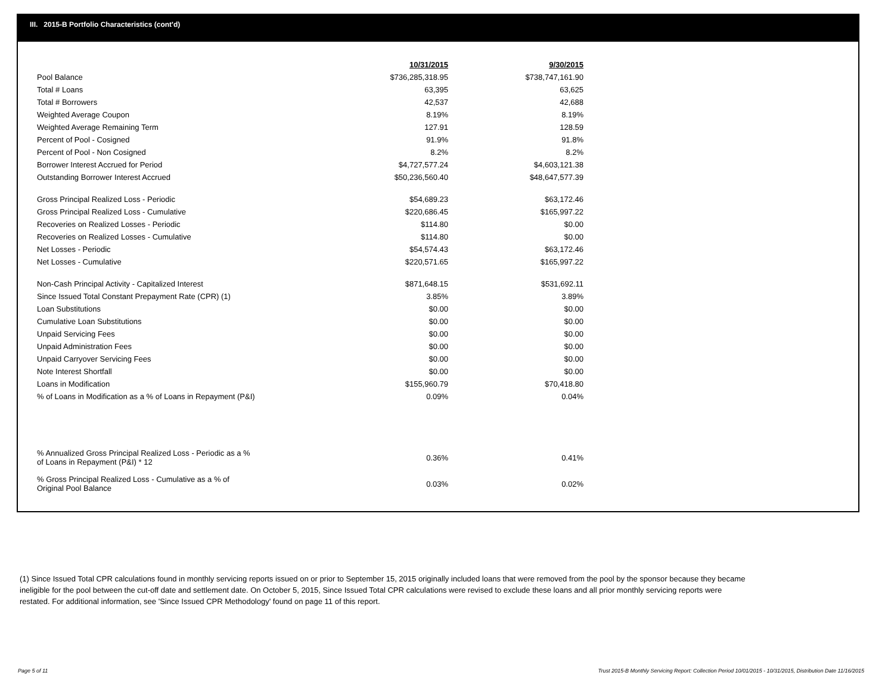III. 2015-B Portfolio Characteristics (cont'd)
| | 10/31/2015 | 9/30/2015 |
| Pool Balance | $736,285,318.95 | $738,747,161.90 |
| Total # Loans | 63,395 | 63,625 |
| Total # Borrowers | 42,537 | 42,688 |
| Weighted Average Coupon | 8.19% | 8.19% |
| Weighted Average Remaining Term | 127.91 | 128.59 |
| Percent of Pool - Cosigned | 91.9% | 91.8% |
| Percent of Pool - Non Cosigned | 8.2% | 8.2% |
| Borrower Interest Accrued for Period | $4,727,577.24 | $4,603,121.38 |
| Outstanding Borrower Interest Accrued | $50,236,560.40 | $48,647,577.39 |
| Gross Principal Realized Loss - Periodic | $54,689.23 | $63,172.46 |
| Gross Principal Realized Loss - Cumulative | $220,686.45 | $165,997.22 |
| Recoveries on Realized Losses - Periodic | $114.80 | $0.00 |
| Recoveries on Realized Losses - Cumulative | $114.80 | $0.00 |
| Net Losses - Periodic | $54,574.43 | $63,172.46 |
| Net Losses - Cumulative | $220,571.65 | $165,997.22 |
| Non-Cash Principal Activity - Capitalized Interest | $871,648.15 | $531,692.11 |
| Since Issued Total Constant Prepayment Rate (CPR) (1) | 3.85% | 3.89% |
| Loan Substitutions | $0.00 | $0.00 |
| Cumulative Loan Substitutions | $0.00 | $0.00 |
| Unpaid Servicing Fees | $0.00 | $0.00 |
| Unpaid Administration Fees | $0.00 | $0.00 |
| Unpaid Carryover Servicing Fees | $0.00 | $0.00 |
| Note Interest Shortfall | $0.00 | $0.00 |
| Loans in Modification | $155,960.79 | $70,418.80 |
| % of Loans in Modification as a % of Loans in Repayment (P&I) | 0.09% | 0.04% |
| % Annualized Gross Principal Realized Loss - Periodic as a % of Loans in Repayment (P&I) * 12 | 0.36% | 0.41% |
| % Gross Principal Realized Loss - Cumulative as a % of Original Pool Balance | 0.03% | 0.02% |
(1) Since Issued Total CPR calculations found in monthly servicing reports issued on or prior to September 15, 2015 originally included loans that were removed from the pool by the sponsor because they became ineligible for the pool between the cut-off date and settlement date. On October 5, 2015, Since Issued Total CPR calculations were revised to exclude these loans and all prior monthly servicing reports were restated. For additional information, see 'Since Issued CPR Methodology' found on page 11 of this report.
Page 5 of 11
Trust 2015-B Monthly Servicing Report: Collection Period 10/01/2015 - 10/31/2015, Distribution Date 11/16/2015